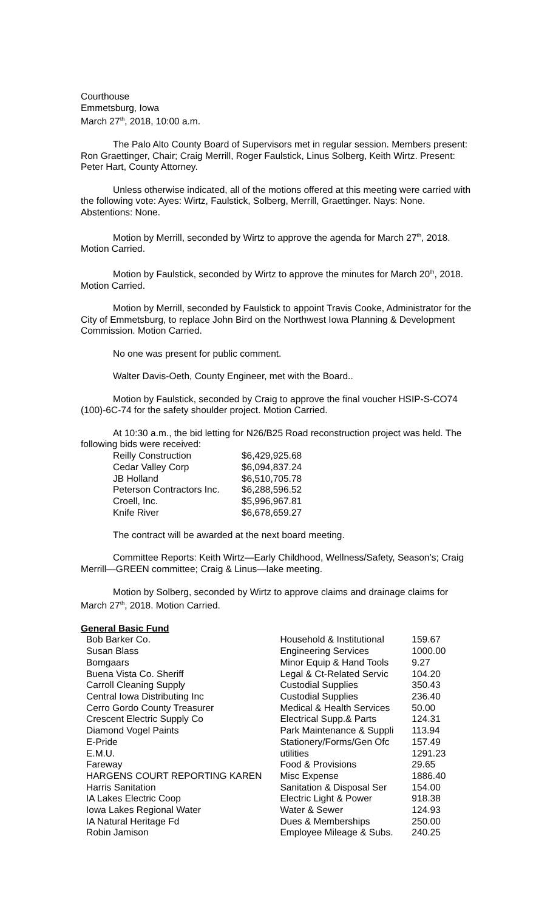Courthouse
Emmetsburg, Iowa
March 27<sup>th</sup>, 2018, 10:00 a.m.
The Palo Alto County Board of Supervisors met in regular session. Members present: Ron Graettinger, Chair; Craig Merrill, Roger Faulstick, Linus Solberg, Keith Wirtz. Present: Peter Hart, County Attorney.
Unless otherwise indicated, all of the motions offered at this meeting were carried with the following vote: Ayes: Wirtz, Faulstick, Solberg, Merrill, Graettinger. Nays: None. Abstentions: None.
Motion by Merrill, seconded by Wirtz to approve the agenda for March 27<sup>th</sup>, 2018. Motion Carried.
Motion by Faulstick, seconded by Wirtz to approve the minutes for March 20<sup>th</sup>, 2018. Motion Carried.
Motion by Merrill, seconded by Faulstick to appoint Travis Cooke, Administrator for the City of Emmetsburg, to replace John Bird on the Northwest Iowa Planning & Development Commission. Motion Carried.
No one was present for public comment.
Walter Davis-Oeth, County Engineer, met with the Board..
Motion by Faulstick, seconded by Craig to approve the final voucher HSIP-S-CO74 (100)-6C-74 for the safety shoulder project. Motion Carried.
At 10:30 a.m., the bid letting for N26/B25 Road reconstruction project was held. The following bids were received:
| Reilly Construction | $6,429,925.68 |
| Cedar Valley Corp | $6,094,837.24 |
| JB Holland | $6,510,705.78 |
| Peterson Contractors Inc. | $6,288,596.52 |
| Croell, Inc. | $5,996,967.81 |
| Knife River | $6,678,659.27 |
The contract will be awarded at the next board meeting.
Committee Reports: Keith Wirtz—Early Childhood, Wellness/Safety, Season’s; Craig Merrill—GREEN committee; Craig & Linus—lake meeting.
Motion by Solberg, seconded by Wirtz to approve claims and drainage claims for March 27<sup>th</sup>, 2018. Motion Carried.
General Basic Fund
| Bob Barker Co. | Household & Institutional | 159.67 |
| Susan Blass | Engineering Services | 1000.00 |
| Bomgaars | Minor Equip & Hand Tools | 9.27 |
| Buena Vista Co. Sheriff | Legal & Ct-Related Servic | 104.20 |
| Carroll Cleaning Supply | Custodial Supplies | 350.43 |
| Central Iowa Distributing Inc | Custodial Supplies | 236.40 |
| Cerro Gordo County Treasurer | Medical & Health Services | 50.00 |
| Crescent Electric Supply Co | Electrical Supp.& Parts | 124.31 |
| Diamond Vogel Paints | Park Maintenance & Suppli | 113.94 |
| E-Pride | Stationery/Forms/Gen Ofc | 157.49 |
| E.M.U. | utilities | 1291.23 |
| Fareway | Food & Provisions | 29.65 |
| HARGENS COURT REPORTING KAREN | Misc Expense | 1886.40 |
| Harris Sanitation | Sanitation & Disposal Ser | 154.00 |
| IA Lakes Electric Coop | Electric Light & Power | 918.38 |
| Iowa Lakes Regional Water | Water & Sewer | 124.93 |
| IA Natural Heritage Fd | Dues & Memberships | 250.00 |
| Robin Jamison | Employee Mileage & Subs. | 240.25 |